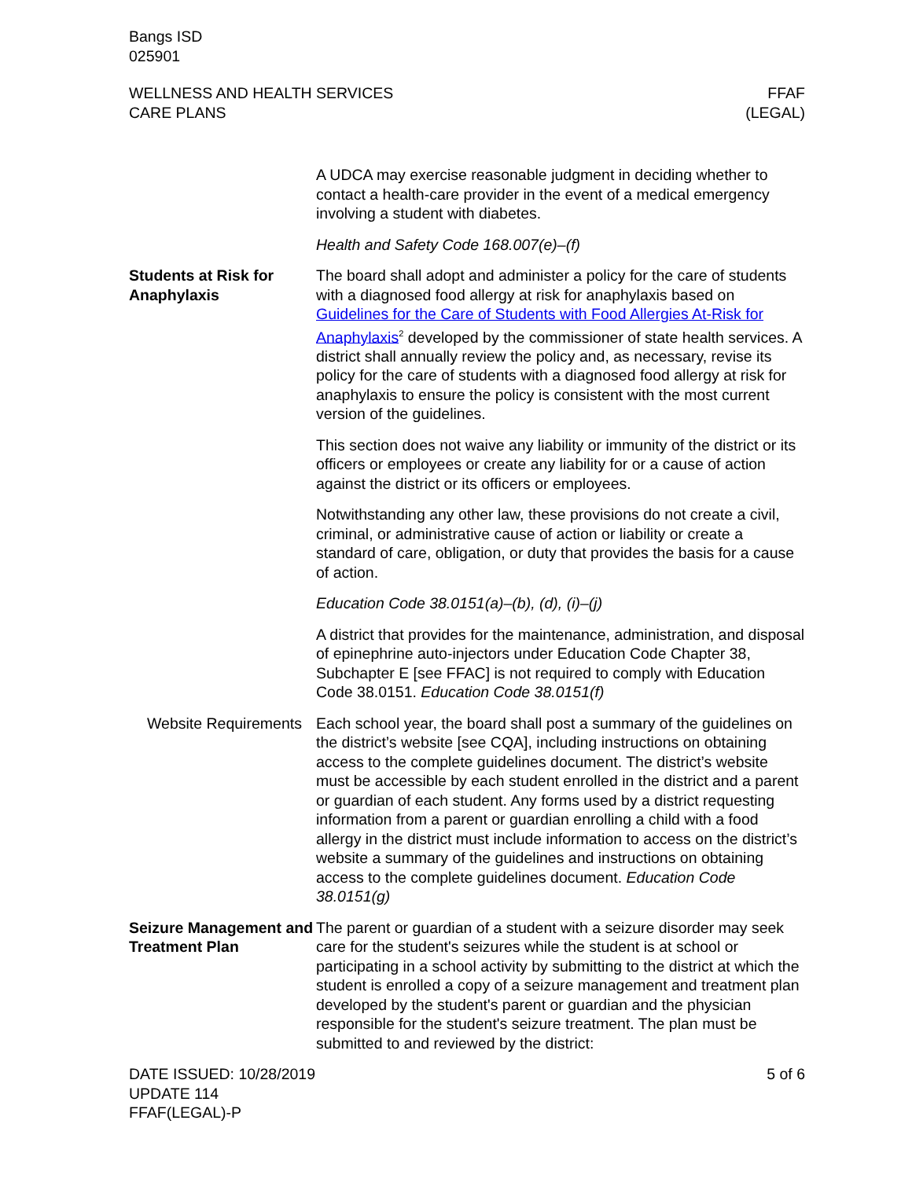Bangs ISD
025901
WELLNESS AND HEALTH SERVICES
CARE PLANS
FFAF
(LEGAL)
A UDCA may exercise reasonable judgment in deciding whether to contact a health-care provider in the event of a medical emergency involving a student with diabetes.
Health and Safety Code 168.007(e)–(f)
Students at Risk for Anaphylaxis
The board shall adopt and administer a policy for the care of students with a diagnosed food allergy at risk for anaphylaxis based on Guidelines for the Care of Students with Food Allergies At-Risk for Anaphylaxis<sup>2</sup> developed by the commissioner of state health services. A district shall annually review the policy and, as necessary, revise its policy for the care of students with a diagnosed food allergy at risk for anaphylaxis to ensure the policy is consistent with the most current version of the guidelines.
This section does not waive any liability or immunity of the district or its officers or employees or create any liability for or a cause of action against the district or its officers or employees.
Notwithstanding any other law, these provisions do not create a civil, criminal, or administrative cause of action or liability or create a standard of care, obligation, or duty that provides the basis for a cause of action.
Education Code 38.0151(a)–(b), (d), (i)–(j)
A district that provides for the maintenance, administration, and disposal of epinephrine auto-injectors under Education Code Chapter 38, Subchapter E [see FFAC] is not required to comply with Education Code 38.0151. Education Code 38.0151(f)
Website Requirements
Each school year, the board shall post a summary of the guidelines on the district’s website [see CQA], including instructions on obtaining access to the complete guidelines document. The district’s website must be accessible by each student enrolled in the district and a parent or guardian of each student. Any forms used by a district requesting information from a parent or guardian enrolling a child with a food allergy in the district must include information to access on the district’s website a summary of the guidelines and instructions on obtaining access to the complete guidelines document. Education Code 38.0151(g)
Seizure Management and Treatment Plan
The parent or guardian of a student with a seizure disorder may seek care for the student's seizures while the student is at school or participating in a school activity by submitting to the district at which the student is enrolled a copy of a seizure management and treatment plan developed by the student's parent or guardian and the physician responsible for the student's seizure treatment. The plan must be submitted to and reviewed by the district:
DATE ISSUED: 10/28/2019
UPDATE 114
FFAF(LEGAL)-P
5 of 6